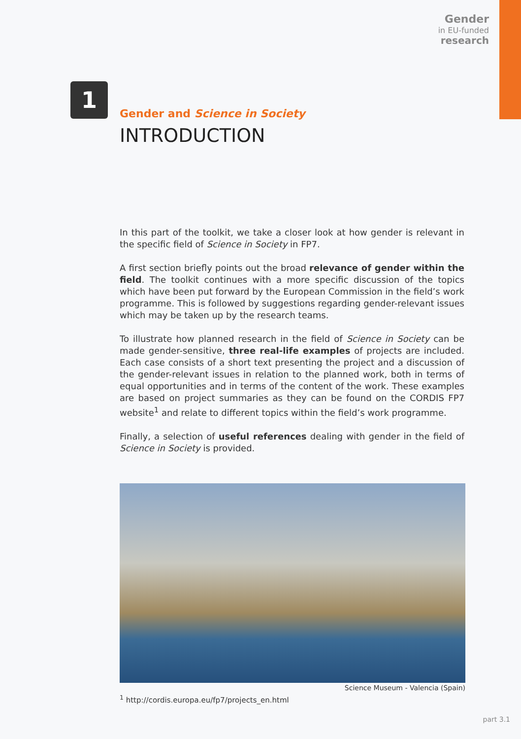Gender
in EU-funded
research
1
Gender and Science in Society
INTRODUCTION
In this part of the toolkit, we take a closer look at how gender is relevant in the specific field of Science in Society in FP7.
A first section briefly points out the broad relevance of gender within the field. The toolkit continues with a more specific discussion of the topics which have been put forward by the European Commission in the field’s work programme. This is followed by suggestions regarding gender-relevant issues which may be taken up by the research teams.
To illustrate how planned research in the field of Science in Society can be made gender-sensitive, three real-life examples of projects are included. Each case consists of a short text presenting the project and a discussion of the gender-relevant issues in relation to the planned work, both in terms of equal opportunities and in terms of the content of the work. These examples are based on project summaries as they can be found on the CORDIS FP7 website<sup>1</sup> and relate to different topics within the field’s work programme.
Finally, a selection of useful references dealing with gender in the field of Science in Society is provided.
Science Museum - Valencia (Spain)
<sup>1</sup> http://cordis.europa.eu/fp7/projects_en.html
part 3.1